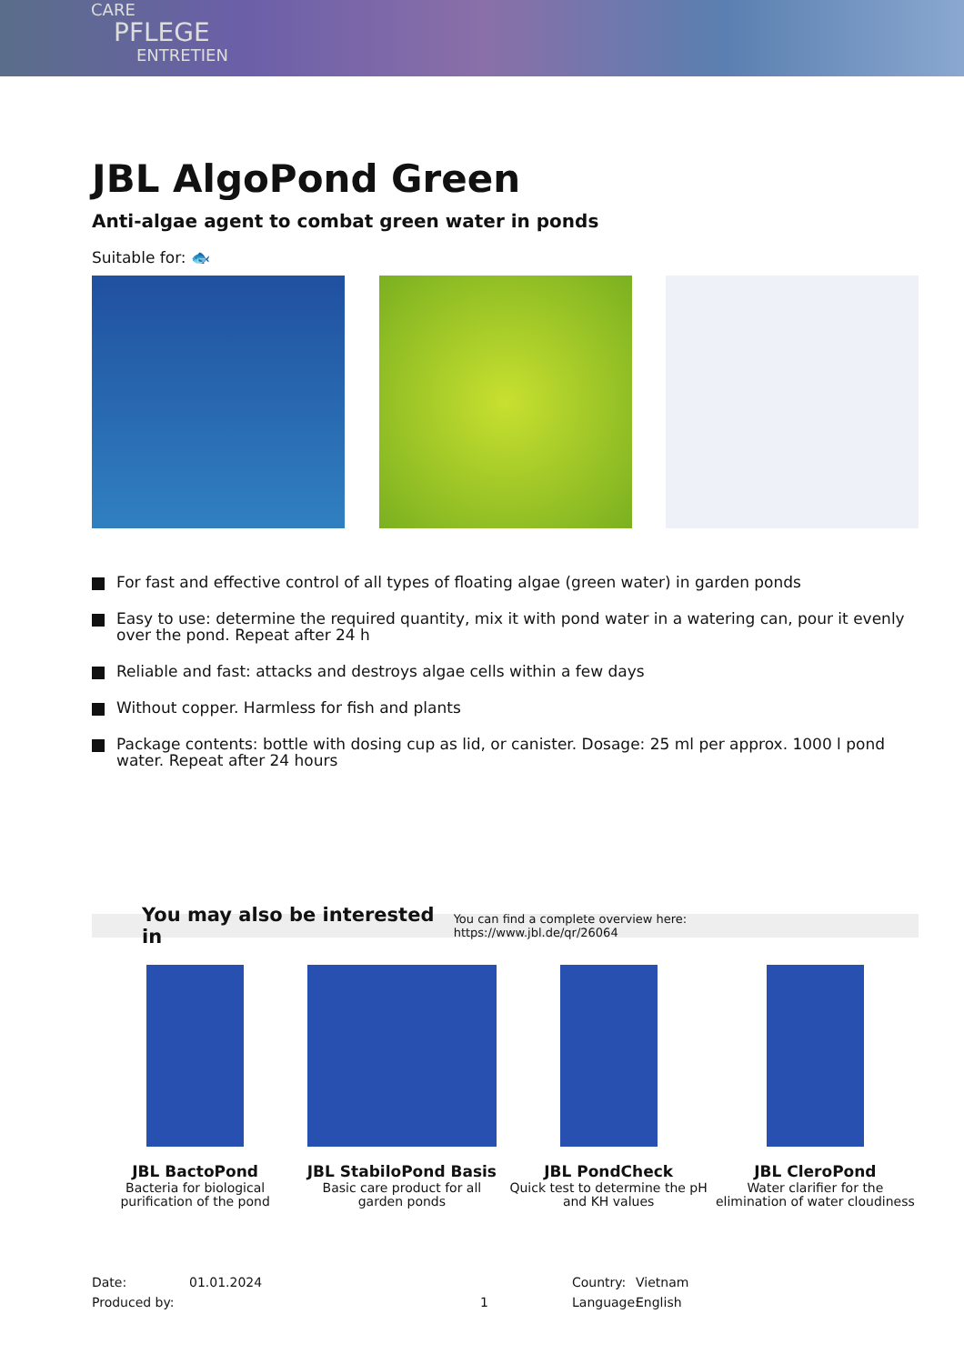CARE
PFLEGE
ENTRETIEN
JBL AlgoPond Green
Anti-algae agent to combat green water in ponds
Suitable for: 🐟
For fast and effective control of all types of floating algae (green water) in garden ponds
Easy to use: determine the required quantity, mix it with pond water in a watering can, pour it evenly over the pond. Repeat after 24 h
Reliable and fast: attacks and destroys algae cells within a few days
Without copper. Harmless for fish and plants
Package contents: bottle with dosing cup as lid, or canister. Dosage: 25 ml per approx. 1000 l pond water. Repeat after 24 hours
You may also be interested in You can find a complete overview here: https://www.jbl.de/qr/26064
JBL BactoPond
Bacteria for biological purification of the pond
JBL StabiloPond Basis
Basic care product for all garden ponds
JBL PondCheck
Quick test to determine the pH and KH values
JBL CleroPond
Water clarifier for the elimination of water cloudiness
Date:
Produced by:
01.01.2024
1 Country:
Language:
Vietnam
English